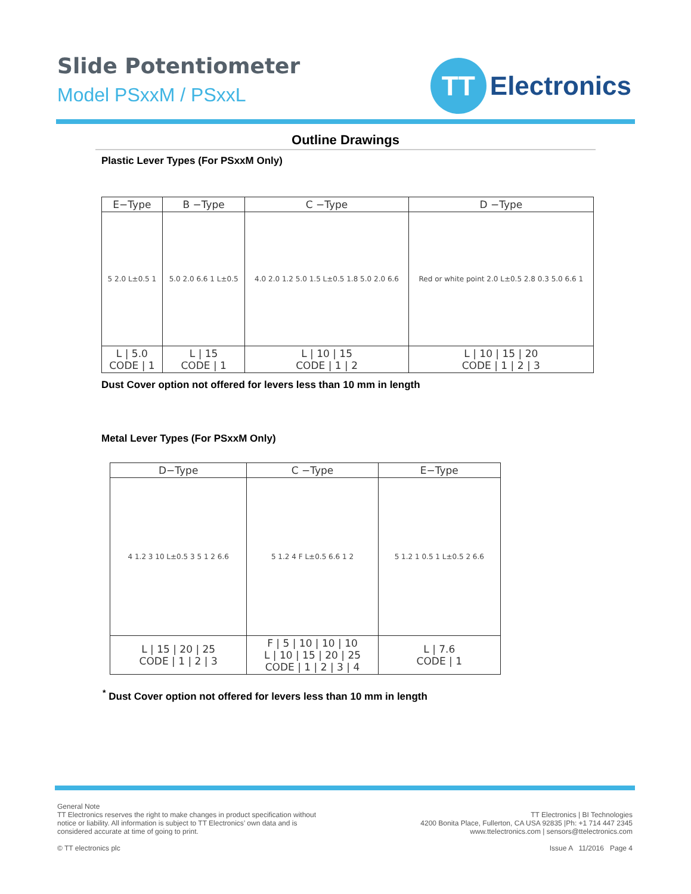Slide Potentiometer
Model PSxxM / PSxxL
TT
Electronics
Outline Drawings
Plastic Lever Types (For PSxxM Only)
| E−Type | B −Type | C −Type | D −Type |
| --- | --- | --- | --- |
| 5 2.0 L±0.5 1 | 5.0 2.0 6.6 1 L±0.5 | 4.0 2.0 1.2 5.0 1.5 L±0.5 1.8 5.0 2.0 6.6 | Red or white point 2.0 L±0.5 2.8 0.3 5.0 6.6 1 |
| L / 5.0 CODE / 1 | L / 15 CODE / 1 | L / 10 / 15 CODE / 1 / 2 | L / 10 / 15 / 20 CODE / 1 / 2 / 3 |
Dust Cover option not offered for levers less than 10 mm in length
Metal Lever Types (For PSxxM Only)
| D−Type | C −Type | E−Type |
| --- | --- | --- |
| 4 1.2 3 10 L±0.5 3 5 1 2 6.6 | 5 1.2 4 F L±0.5 6.6 1 2 | 5 1.2 1 0.5 1 L±0.5 2 6.6 |
| L / 15 / 20 / 25 CODE / 1 / 2 / 3 | F / 5 / 10 / 10 / 10 L / 10 / 15 / 20 / 25 CODE / 1 / 2 / 3 / 4 | L / 7.6 CODE / 1 |
<sup>*</sup> Dust Cover option not offered for levers less than 10 mm in length
General Note
TT Electronics reserves the right to make changes in product specification without
notice or liability. All information is subject to TT Electronics’ own data and is
considered accurate at time of going to print.
© TT electronics plc
TT Electronics | BI Technologies
4200 Bonita Place, Fullerton, CA USA 92835 |Ph: +1 714 447 2345
www.ttelectronics.com | sensors@ttelectronics.com
Issue A 11/2016 Page 4